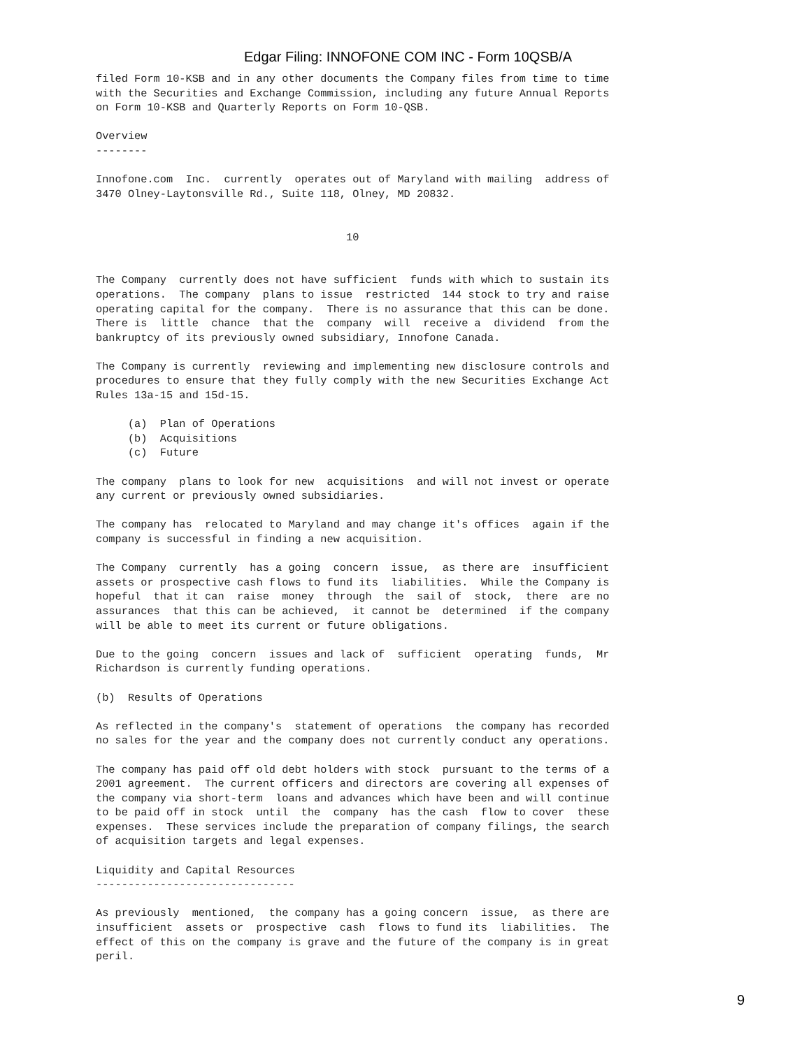Edgar Filing: INNOFONE COM INC - Form 10QSB/A
filed Form 10-KSB and in any other documents the Company files from time to time
with the Securities and Exchange Commission, including any future Annual Reports
on Form 10-KSB and Quarterly Reports on Form 10-QSB.

Overview
--------

Innofone.com  Inc.  currently  operates out of Maryland with mailing  address of
3470 Olney-Laytonsville Rd., Suite 118, Olney, MD 20832.


                                       10


The Company  currently does not have sufficient  funds with which to sustain its
operations.  The company  plans to issue  restricted  144 stock to try and raise
operating capital for the company.  There is no assurance that this can be done.
There is  little  chance  that the  company  will  receive a  dividend  from the
bankruptcy of its previously owned subsidiary, Innofone Canada.

The Company is currently  reviewing and implementing new disclosure controls and
procedures to ensure that they fully comply with the new Securities Exchange Act
Rules 13a-15 and 15d-15.

     (a)  Plan of Operations
     (b)  Acquisitions
     (c)  Future

The company  plans to look for new  acquisitions  and will not invest or operate
any current or previously owned subsidiaries.

The company has  relocated to Maryland and may change it's offices  again if the
company is successful in finding a new acquisition.

The Company  currently  has a going  concern  issue,  as there are  insufficient
assets or prospective cash flows to fund its  liabilities.  While the Company is
hopeful  that it can  raise  money  through  the  sail of  stock,  there  are no
assurances  that this can be achieved,  it cannot be  determined  if the company
will be able to meet its current or future obligations.

Due to the going  concern  issues and lack of  sufficient  operating  funds,  Mr
Richardson is currently funding operations.

(b)  Results of Operations

As reflected in the company's  statement of operations  the company has recorded
no sales for the year and the company does not currently conduct any operations.

The company has paid off old debt holders with stock  pursuant to the terms of a
2001 agreement.  The current officers and directors are covering all expenses of
the company via short-term  loans and advances which have been and will continue
to be paid off in stock  until  the  company  has the cash  flow to cover  these
expenses.  These services include the preparation of company filings, the search
of acquisition targets and legal expenses.

Liquidity and Capital Resources
-------------------------------

As previously  mentioned,  the company has a going concern  issue,  as there are
insufficient  assets or  prospective  cash  flows to fund its  liabilities.  The
effect of this on the company is grave and the future of the company is in great
peril.
9